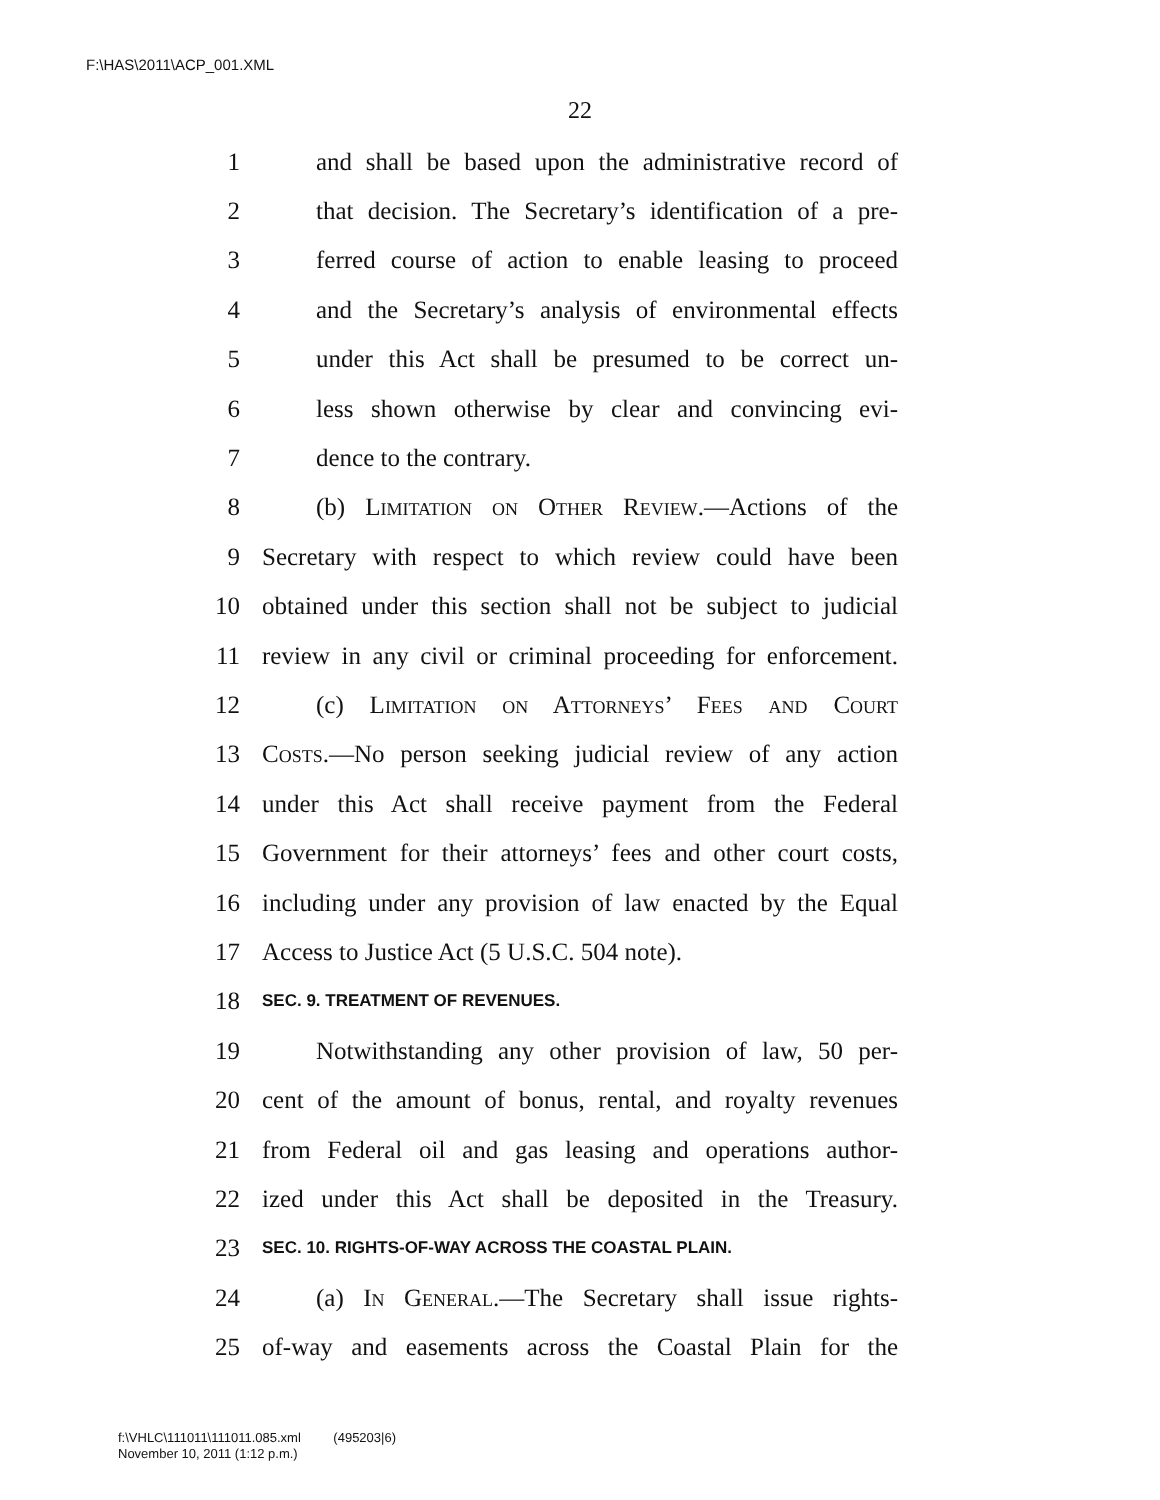F:\HAS\2011\ACP_001.XML
22
1 and shall be based upon the administrative record of
2 that decision. The Secretary’s identification of a pre-
3 ferred course of action to enable leasing to proceed
4 and the Secretary’s analysis of environmental effects
5 under this Act shall be presumed to be correct un-
6 less shown otherwise by clear and convincing evi-
7 dence to the contrary.
8 (b) Limitation on Other Review.—Actions of the
9 Secretary with respect to which review could have been
10 obtained under this section shall not be subject to judicial
11 review in any civil or criminal proceeding for enforcement.
12 (c) Limitation on Attorneys’ Fees and Court
13 Costs.—No person seeking judicial review of any action
14 under this Act shall receive payment from the Federal
15 Government for their attorneys’ fees and other court costs,
16 including under any provision of law enacted by the Equal
17 Access to Justice Act (5 U.S.C. 504 note).
18 SEC. 9. TREATMENT OF REVENUES.
19 Notwithstanding any other provision of law, 50 per-
20 cent of the amount of bonus, rental, and royalty revenues
21 from Federal oil and gas leasing and operations author-
22 ized under this Act shall be deposited in the Treasury.
23 SEC. 10. RIGHTS-OF-WAY ACROSS THE COASTAL PLAIN.
24 (a) In General.—The Secretary shall issue rights-
25 of-way and easements across the Coastal Plain for the
f:\VHLC\111011\111011.085.xml (495203|6)
November 10, 2011 (1:12 p.m.)